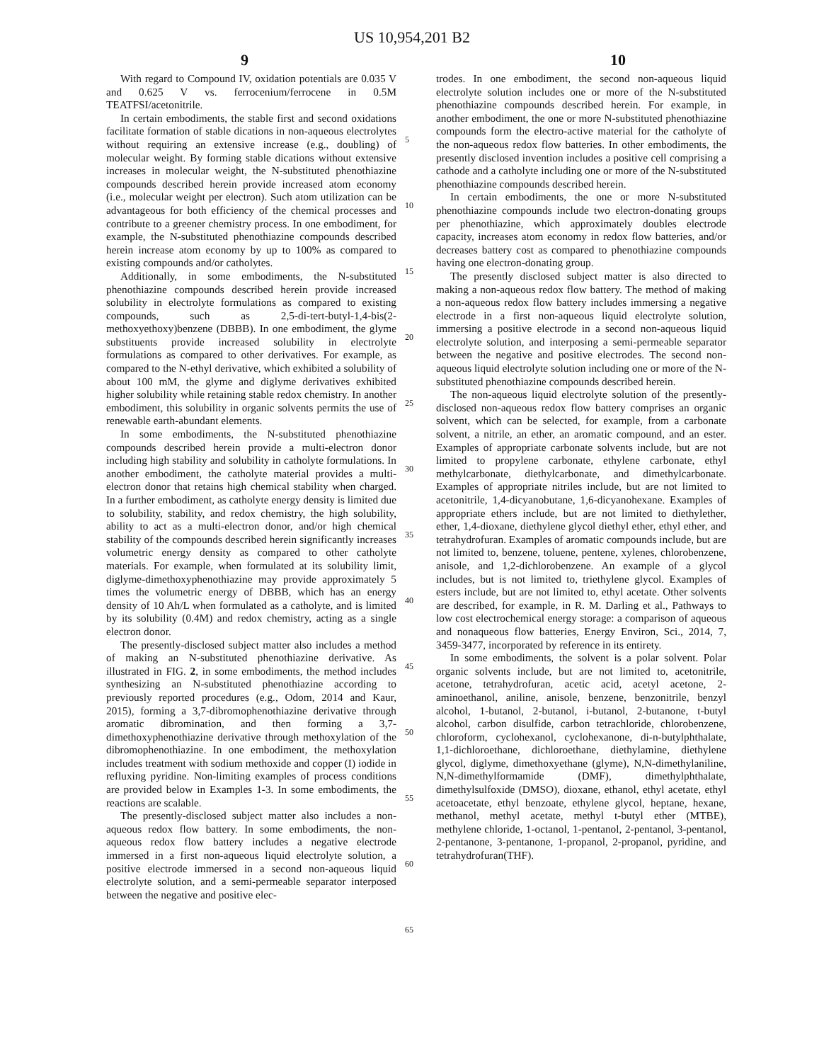US 10,954,201 B2
9 10
With regard to Compound IV, oxidation potentials are 0.035 V and 0.625 V vs. ferrocenium/ferrocene in 0.5M TEATFSI/acetonitrile.
In certain embodiments, the stable first and second oxidations facilitate formation of stable dications in non-aqueous electrolytes without requiring an extensive increase (e.g., doubling) of molecular weight. By forming stable dications without extensive increases in molecular weight, the N-substituted phenothiazine compounds described herein provide increased atom economy (i.e., molecular weight per electron). Such atom utilization can be advantageous for both efficiency of the chemical processes and contribute to a greener chemistry process. In one embodiment, for example, the N-substituted phenothiazine compounds described herein increase atom economy by up to 100% as compared to existing compounds and/or catholytes.
Additionally, in some embodiments, the N-substituted phenothiazine compounds described herein provide increased solubility in electrolyte formulations as compared to existing compounds, such as 2,5-di-tert-butyl-1,4-bis(2-methoxyethoxy)benzene (DBBB). In one embodiment, the glyme substituents provide increased solubility in electrolyte formulations as compared to other derivatives. For example, as compared to the N-ethyl derivative, which exhibited a solubility of about 100 mM, the glyme and diglyme derivatives exhibited higher solubility while retaining stable redox chemistry. In another embodiment, this solubility in organic solvents permits the use of renewable earth-abundant elements.
In some embodiments, the N-substituted phenothiazine compounds described herein provide a multi-electron donor including high stability and solubility in catholyte formulations. In another embodiment, the catholyte material provides a multi-electron donor that retains high chemical stability when charged. In a further embodiment, as catholyte energy density is limited due to solubility, stability, and redox chemistry, the high solubility, ability to act as a multi-electron donor, and/or high chemical stability of the compounds described herein significantly increases volumetric energy density as compared to other catholyte materials. For example, when formulated at its solubility limit, diglyme-dimethoxyphenothiazine may provide approximately 5 times the volumetric energy of DBBB, which has an energy density of 10 Ah/L when formulated as a catholyte, and is limited by its solubility (0.4M) and redox chemistry, acting as a single electron donor.
The presently-disclosed subject matter also includes a method of making an N-substituted phenothiazine derivative. As illustrated in FIG. 2, in some embodiments, the method includes synthesizing an N-substituted phenothiazine according to previously reported procedures (e.g., Odom, 2014 and Kaur, 2015), forming a 3,7-dibromophenothiazine derivative through aromatic dibromination, and then forming a 3,7-dimethoxyphenothiazine derivative through methoxylation of the dibromophenothiazine. In one embodiment, the methoxylation includes treatment with sodium methoxide and copper (I) iodide in refluxing pyridine. Non-limiting examples of process conditions are provided below in Examples 1-3. In some embodiments, the reactions are scalable.
The presently-disclosed subject matter also includes a non-aqueous redox flow battery. In some embodiments, the non-aqueous redox flow battery includes a negative electrode immersed in a first non-aqueous liquid electrolyte solution, a positive electrode immersed in a second non-aqueous liquid electrolyte solution, and a semi-permeable separator interposed between the negative and positive elec-
5
10
15
20
25
30
35
40
45
50
55
60
65
trodes. In one embodiment, the second non-aqueous liquid electrolyte solution includes one or more of the N-substituted phenothiazine compounds described herein. For example, in another embodiment, the one or more N-substituted phenothiazine compounds form the electro-active material for the catholyte of the non-aqueous redox flow batteries. In other embodiments, the presently disclosed invention includes a positive cell comprising a cathode and a catholyte including one or more of the N-substituted phenothiazine compounds described herein.
In certain embodiments, the one or more N-substituted phenothiazine compounds include two electron-donating groups per phenothiazine, which approximately doubles electrode capacity, increases atom economy in redox flow batteries, and/or decreases battery cost as compared to phenothiazine compounds having one electron-donating group.
The presently disclosed subject matter is also directed to making a non-aqueous redox flow battery. The method of making a non-aqueous redox flow battery includes immersing a negative electrode in a first non-aqueous liquid electrolyte solution, immersing a positive electrode in a second non-aqueous liquid electrolyte solution, and interposing a semi-permeable separator between the negative and positive electrodes. The second non-aqueous liquid electrolyte solution including one or more of the N-substituted phenothiazine compounds described herein.
The non-aqueous liquid electrolyte solution of the presently-disclosed non-aqueous redox flow battery comprises an organic solvent, which can be selected, for example, from a carbonate solvent, a nitrile, an ether, an aromatic compound, and an ester. Examples of appropriate carbonate solvents include, but are not limited to propylene carbonate, ethylene carbonate, ethyl methylcarbonate, diethylcarbonate, and dimethylcarbonate. Examples of appropriate nitriles include, but are not limited to acetonitrile, 1,4-dicyanobutane, 1,6-dicyanohexane. Examples of appropriate ethers include, but are not limited to diethylether, ether, 1,4-dioxane, diethylene glycol diethyl ether, ethyl ether, and tetrahydrofuran. Examples of aromatic compounds include, but are not limited to, benzene, toluene, pentene, xylenes, chlorobenzene, anisole, and 1,2-dichlorobenzene. An example of a glycol includes, but is not limited to, triethylene glycol. Examples of esters include, but are not limited to, ethyl acetate. Other solvents are described, for example, in R. M. Darling et al., Pathways to low cost electrochemical energy storage: a comparison of aqueous and nonaqueous flow batteries, Energy Environ, Sci., 2014, 7, 3459-3477, incorporated by reference in its entirety.
In some embodiments, the solvent is a polar solvent. Polar organic solvents include, but are not limited to, acetonitrile, acetone, tetrahydrofuran, acetic acid, acetyl acetone, 2-aminoethanol, aniline, anisole, benzene, benzonitrile, benzyl alcohol, 1-butanol, 2-butanol, i-butanol, 2-butanone, t-butyl alcohol, carbon disulfide, carbon tetrachloride, chlorobenzene, chloroform, cyclohexanol, cyclohexanone, di-n-butylphthalate, 1,1-dichloroethane, dichloroethane, diethylamine, diethylene glycol, diglyme, dimethoxyethane (glyme), N,N-dimethylaniline, N,N-dimethylformamide (DMF), dimethylphthalate, dimethylsulfoxide (DMSO), dioxane, ethanol, ethyl acetate, ethyl acetoacetate, ethyl benzoate, ethylene glycol, heptane, hexane, methanol, methyl acetate, methyl t-butyl ether (MTBE), methylene chloride, 1-octanol, 1-pentanol, 2-pentanol, 3-pentanol, 2-pentanone, 3-pentanone, 1-propanol, 2-propanol, pyridine, and tetrahydrofuran(THF).